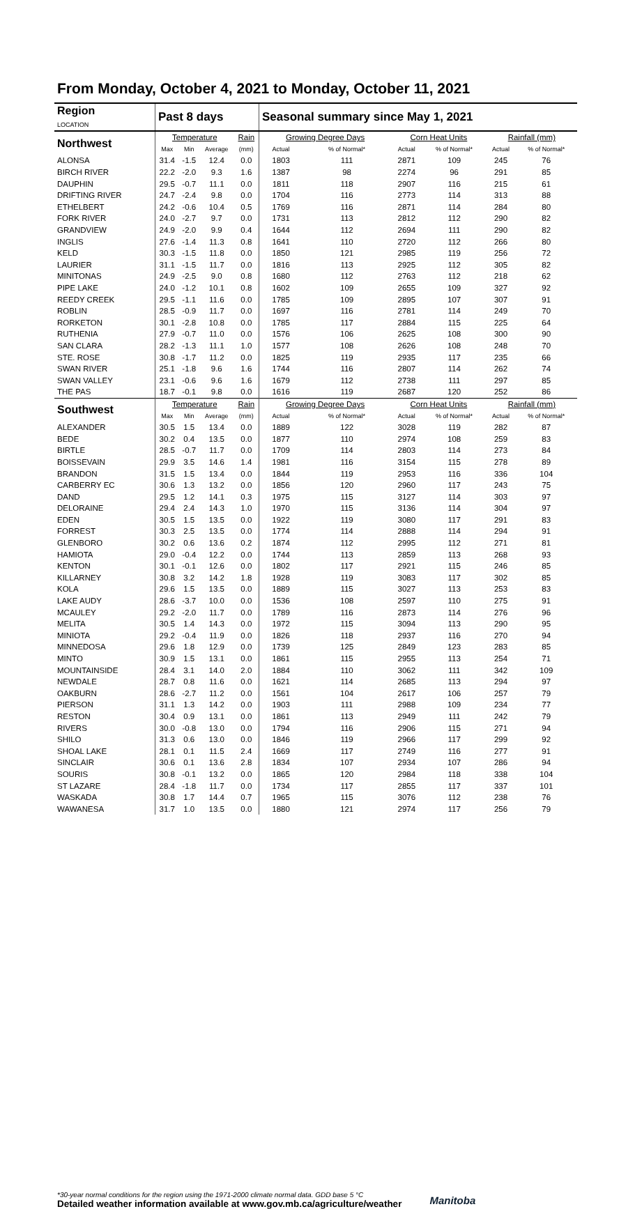From Monday, October 4, 2021 to Monday, October 11, 2021
| Region LOCATION | Past 8 days | | | | Seasonal summary since May 1, 2021 | | | | | |
| --- | --- | --- | --- | --- | --- | --- | --- | --- | --- | --- |
| Northwest | Temperature | | | Rain | Growing Degree Days | | Corn Heat Units | | Rainfall (mm) | |
| | Max | Min | Average | (mm) | Actual | % of Normal* | Actual | % of Normal* | Actual | % of Normal* |
| ALONSA | 31.4 | -1.5 | 12.4 | 0.0 | 1803 | 111 | 2871 | 109 | 245 | 76 |
| BIRCH RIVER | 22.2 | -2.0 | 9.3 | 1.6 | 1387 | 98 | 2274 | 96 | 291 | 85 |
| DAUPHIN | 29.5 | -0.7 | 11.1 | 0.0 | 1811 | 118 | 2907 | 116 | 215 | 61 |
| DRIFTING RIVER | 24.7 | -2.4 | 9.8 | 0.0 | 1704 | 116 | 2773 | 114 | 313 | 88 |
| ETHELBERT | 24.2 | -0.6 | 10.4 | 0.5 | 1769 | 116 | 2871 | 114 | 284 | 80 |
| FORK RIVER | 24.0 | -2.7 | 9.7 | 0.0 | 1731 | 113 | 2812 | 112 | 290 | 82 |
| GRANDVIEW | 24.9 | -2.0 | 9.9 | 0.4 | 1644 | 112 | 2694 | 111 | 290 | 82 |
| INGLIS | 27.6 | -1.4 | 11.3 | 0.8 | 1641 | 110 | 2720 | 112 | 266 | 80 |
| KELD | 30.3 | -1.5 | 11.8 | 0.0 | 1850 | 121 | 2985 | 119 | 256 | 72 |
| LAURIER | 31.1 | -1.5 | 11.7 | 0.0 | 1816 | 113 | 2925 | 112 | 305 | 82 |
| MINITONAS | 24.9 | -2.5 | 9.0 | 0.8 | 1680 | 112 | 2763 | 112 | 218 | 62 |
| PIPE LAKE | 24.0 | -1.2 | 10.1 | 0.8 | 1602 | 109 | 2655 | 109 | 327 | 92 |
| REEDY CREEK | 29.5 | -1.1 | 11.6 | 0.0 | 1785 | 109 | 2895 | 107 | 307 | 91 |
| ROBLIN | 28.5 | -0.9 | 11.7 | 0.0 | 1697 | 116 | 2781 | 114 | 249 | 70 |
| RORKETON | 30.1 | -2.8 | 10.8 | 0.0 | 1785 | 117 | 2884 | 115 | 225 | 64 |
| RUTHENIA | 27.9 | -0.7 | 11.0 | 0.0 | 1576 | 106 | 2625 | 108 | 300 | 90 |
| SAN CLARA | 28.2 | -1.3 | 11.1 | 1.0 | 1577 | 108 | 2626 | 108 | 248 | 70 |
| STE. ROSE | 30.8 | -1.7 | 11.2 | 0.0 | 1825 | 119 | 2935 | 117 | 235 | 66 |
| SWAN RIVER | 25.1 | -1.8 | 9.6 | 1.6 | 1744 | 116 | 2807 | 114 | 262 | 74 |
| SWAN VALLEY | 23.1 | -0.6 | 9.6 | 1.6 | 1679 | 112 | 2738 | 111 | 297 | 85 |
| THE PAS | 18.7 | -0.1 | 9.8 | 0.0 | 1616 | 119 | 2687 | 120 | 252 | 86 |
| Southwest | Temperature | | | Rain | Growing Degree Days | | Corn Heat Units | | Rainfall (mm) | |
| | Max | Min | Average | (mm) | Actual | % of Normal* | Actual | % of Normal* | Actual | % of Normal* |
| ALEXANDER | 30.5 | 1.5 | 13.4 | 0.0 | 1889 | 122 | 3028 | 119 | 282 | 87 |
| BEDE | 30.2 | 0.4 | 13.5 | 0.0 | 1877 | 110 | 2974 | 108 | 259 | 83 |
| BIRTLE | 28.5 | -0.7 | 11.7 | 0.0 | 1709 | 114 | 2803 | 114 | 273 | 84 |
| BOISSEVAIN | 29.9 | 3.5 | 14.6 | 1.4 | 1981 | 116 | 3154 | 115 | 278 | 89 |
| BRANDON | 31.5 | 1.5 | 13.4 | 0.0 | 1844 | 119 | 2953 | 116 | 336 | 104 |
| CARBERRY EC | 30.6 | 1.3 | 13.2 | 0.0 | 1856 | 120 | 2960 | 117 | 243 | 75 |
| DAND | 29.5 | 1.2 | 14.1 | 0.3 | 1975 | 115 | 3127 | 114 | 303 | 97 |
| DELORAINE | 29.4 | 2.4 | 14.3 | 1.0 | 1970 | 115 | 3136 | 114 | 304 | 97 |
| EDEN | 30.5 | 1.5 | 13.5 | 0.0 | 1922 | 119 | 3080 | 117 | 291 | 83 |
| FORREST | 30.3 | 2.5 | 13.5 | 0.0 | 1774 | 114 | 2888 | 114 | 294 | 91 |
| GLENBORO | 30.2 | 0.6 | 13.6 | 0.2 | 1874 | 112 | 2995 | 112 | 271 | 81 |
| HAMIOTA | 29.0 | -0.4 | 12.2 | 0.0 | 1744 | 113 | 2859 | 113 | 268 | 93 |
| KENTON | 30.1 | -0.1 | 12.6 | 0.0 | 1802 | 117 | 2921 | 115 | 246 | 85 |
| KILLARNEY | 30.8 | 3.2 | 14.2 | 1.8 | 1928 | 119 | 3083 | 117 | 302 | 85 |
| KOLA | 29.6 | 1.5 | 13.5 | 0.0 | 1889 | 115 | 3027 | 113 | 253 | 83 |
| LAKE AUDY | 28.6 | -3.7 | 10.0 | 0.0 | 1536 | 108 | 2597 | 110 | 275 | 91 |
| MCAULEY | 29.2 | -2.0 | 11.7 | 0.0 | 1789 | 116 | 2873 | 114 | 276 | 96 |
| MELITA | 30.5 | 1.4 | 14.3 | 0.0 | 1972 | 115 | 3094 | 113 | 290 | 95 |
| MINIOTA | 29.2 | -0.4 | 11.9 | 0.0 | 1826 | 118 | 2937 | 116 | 270 | 94 |
| MINNEDOSA | 29.6 | 1.8 | 12.9 | 0.0 | 1739 | 125 | 2849 | 123 | 283 | 85 |
| MINTO | 30.9 | 1.5 | 13.1 | 0.0 | 1861 | 115 | 2955 | 113 | 254 | 71 |
| MOUNTAINSIDE | 28.4 | 3.1 | 14.0 | 2.0 | 1884 | 110 | 3062 | 111 | 342 | 109 |
| NEWDALE | 28.7 | 0.8 | 11.6 | 0.0 | 1621 | 114 | 2685 | 113 | 294 | 97 |
| OAKBURN | 28.6 | -2.7 | 11.2 | 0.0 | 1561 | 104 | 2617 | 106 | 257 | 79 |
| PIERSON | 31.1 | 1.3 | 14.2 | 0.0 | 1903 | 111 | 2988 | 109 | 234 | 77 |
| RESTON | 30.4 | 0.9 | 13.1 | 0.0 | 1861 | 113 | 2949 | 111 | 242 | 79 |
| RIVERS | 30.0 | -0.8 | 13.0 | 0.0 | 1794 | 116 | 2906 | 115 | 271 | 94 |
| SHILO | 31.3 | 0.6 | 13.0 | 0.0 | 1846 | 119 | 2966 | 117 | 299 | 92 |
| SHOAL LAKE | 28.1 | 0.1 | 11.5 | 2.4 | 1669 | 117 | 2749 | 116 | 277 | 91 |
| SINCLAIR | 30.6 | 0.1 | 13.6 | 2.8 | 1834 | 107 | 2934 | 107 | 286 | 94 |
| SOURIS | 30.8 | -0.1 | 13.2 | 0.0 | 1865 | 120 | 2984 | 118 | 338 | 104 |
| ST LAZARE | 28.4 | -1.8 | 11.7 | 0.0 | 1734 | 117 | 2855 | 117 | 337 | 101 |
| WASKADA | 30.8 | 1.7 | 14.4 | 0.7 | 1965 | 115 | 3076 | 112 | 238 | 76 |
| WAWANESA | 31.7 | 1.0 | 13.5 | 0.0 | 1880 | 121 | 2974 | 117 | 256 | 79 |
*30-year normal conditions for the region using the 1971-2000 climate normal data. GDD base 5 °C
Detailed weather information available at www.gov.mb.ca/agriculture/weather
Manitoba